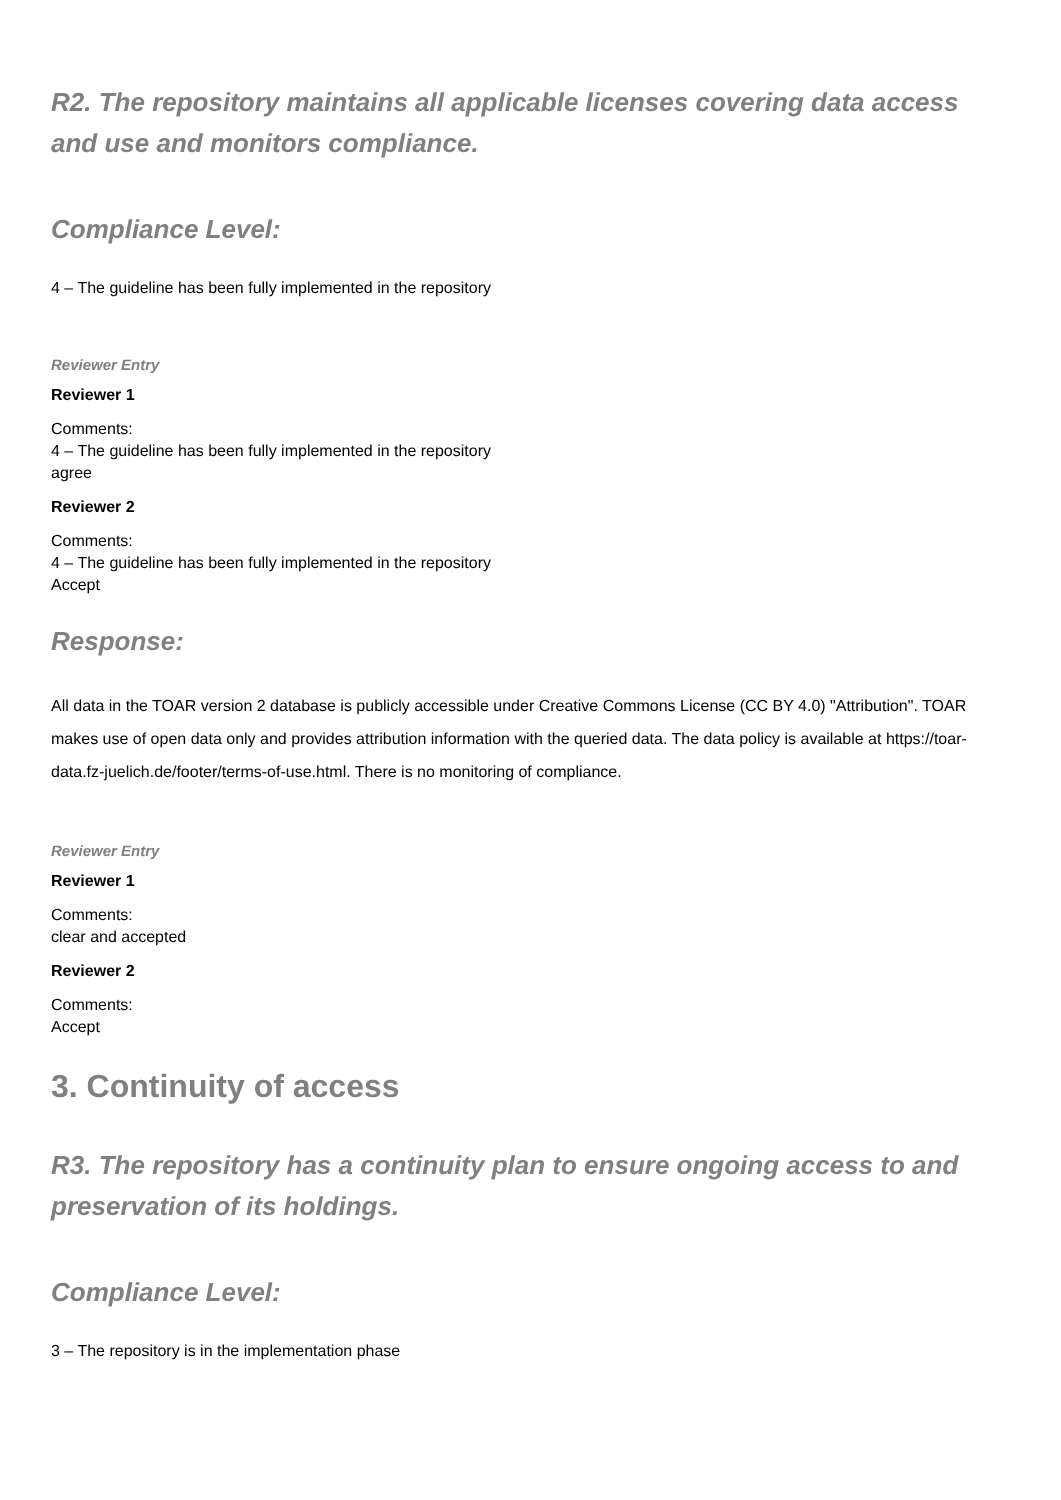R2. The repository maintains all applicable licenses covering data access and use and monitors compliance.
Compliance Level:
4 – The guideline has been fully implemented in the repository
Reviewer Entry
Reviewer 1
Comments:
4 – The guideline has been fully implemented in the repository
agree
Reviewer 2
Comments:
4 – The guideline has been fully implemented in the repository
Accept
Response:
All data in the TOAR version 2 database is publicly accessible under Creative Commons License (CC BY 4.0) "Attribution". TOAR makes use of open data only and provides attribution information with the queried data. The data policy is available at https://toar-data.fz-juelich.de/footer/terms-of-use.html. There is no monitoring of compliance.
Reviewer Entry
Reviewer 1
Comments:
clear and accepted
Reviewer 2
Comments:
Accept
3. Continuity of access
R3. The repository has a continuity plan to ensure ongoing access to and preservation of its holdings.
Compliance Level:
3 – The repository is in the implementation phase